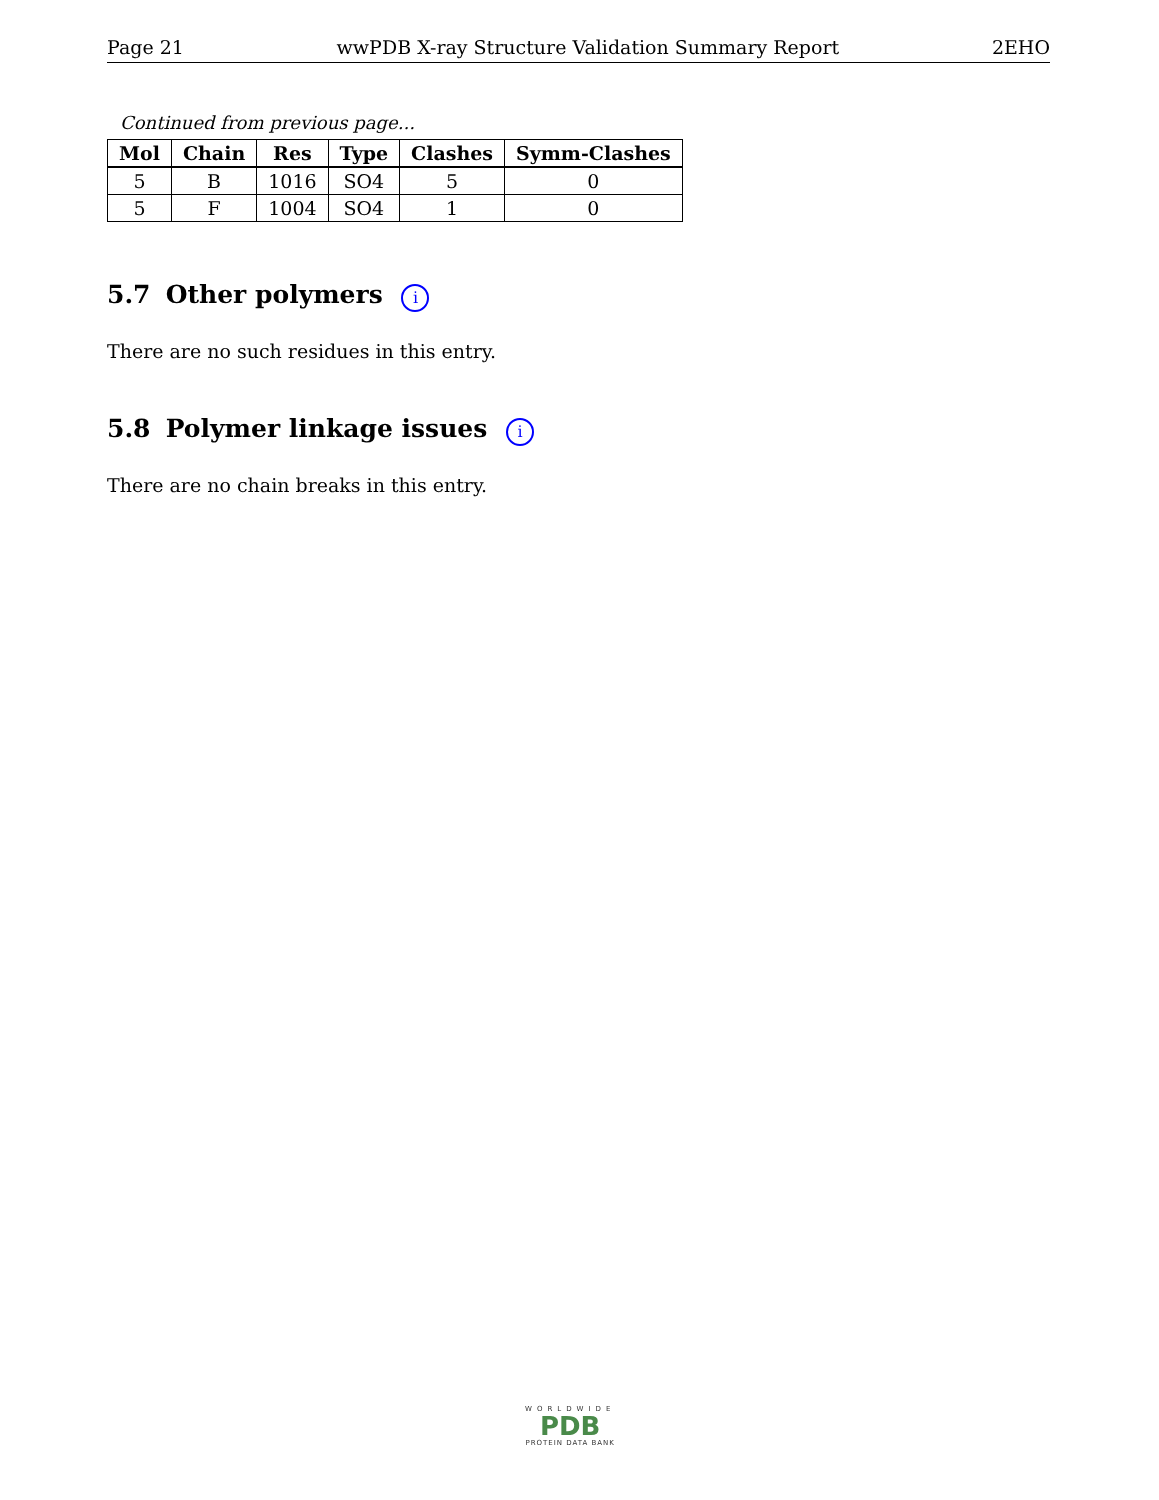Page 21 wwPDB X-ray Structure Validation Summary Report 2EHO
Continued from previous page...
| Mol | Chain | Res | Type | Clashes | Symm-Clashes |
| --- | --- | --- | --- | --- | --- |
| 5 | B | 1016 | SO4 | 5 | 0 |
| 5 | F | 1004 | SO4 | 1 | 0 |
5.7 Other polymers i
There are no such residues in this entry.
5.8 Polymer linkage issues i
There are no chain breaks in this entry.
WORLDWIDE
PDB
PROTEIN DATA BANK